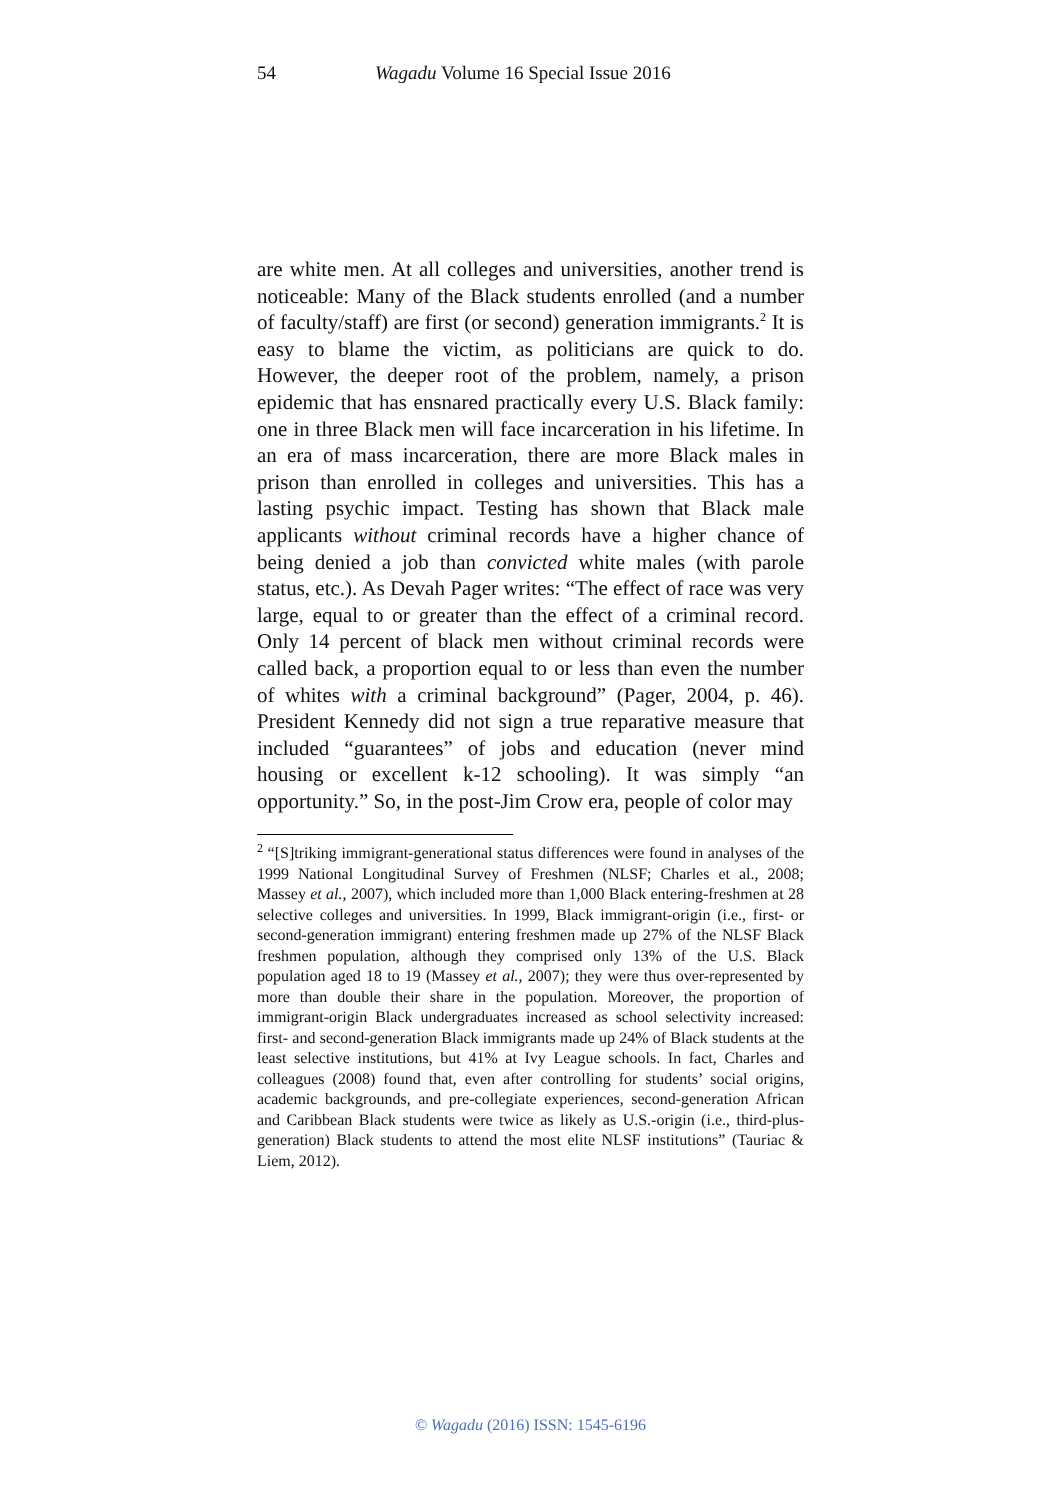54 Wagadu Volume 16 Special Issue 2016
are white men. At all colleges and universities, another trend is noticeable: Many of the Black students enrolled (and a number of faculty/staff) are first (or second) generation immigrants.<sup>2</sup> It is easy to blame the victim, as politicians are quick to do. However, the deeper root of the problem, namely, a prison epidemic that has ensnared practically every U.S. Black family: one in three Black men will face incarceration in his lifetime. In an era of mass incarceration, there are more Black males in prison than enrolled in colleges and universities. This has a lasting psychic impact. Testing has shown that Black male applicants without criminal records have a higher chance of being denied a job than convicted white males (with parole status, etc.). As Devah Pager writes: “The effect of race was very large, equal to or greater than the effect of a criminal record. Only 14 percent of black men without criminal records were called back, a proportion equal to or less than even the number of whites with a criminal background” (Pager, 2004, p. 46). President Kennedy did not sign a true reparative measure that included “guarantees” of jobs and education (never mind housing or excellent k-12 schooling). It was simply “an opportunity.” So, in the post-Jim Crow era, people of color may
<sup>2</sup> “[S]triking immigrant-generational status differences were found in analyses of the 1999 National Longitudinal Survey of Freshmen (NLSF; Charles et al., 2008; Massey et al., 2007), which included more than 1,000 Black entering-freshmen at 28 selective colleges and universities. In 1999, Black immigrant-origin (i.e., first- or second-generation immigrant) entering freshmen made up 27% of the NLSF Black freshmen population, although they comprised only 13% of the U.S. Black population aged 18 to 19 (Massey et al., 2007); they were thus over-represented by more than double their share in the population. Moreover, the proportion of immigrant-origin Black undergraduates increased as school selectivity increased: first- and second-generation Black immigrants made up 24% of Black students at the least selective institutions, but 41% at Ivy League schools. In fact, Charles and colleagues (2008) found that, even after controlling for students’ social origins, academic backgrounds, and pre-collegiate experiences, second-generation African and Caribbean Black students were twice as likely as U.S.-origin (i.e., third-plus-generation) Black students to attend the most elite NLSF institutions” (Tauriac & Liem, 2012).
© Wagadu (2016) ISSN: 1545-6196